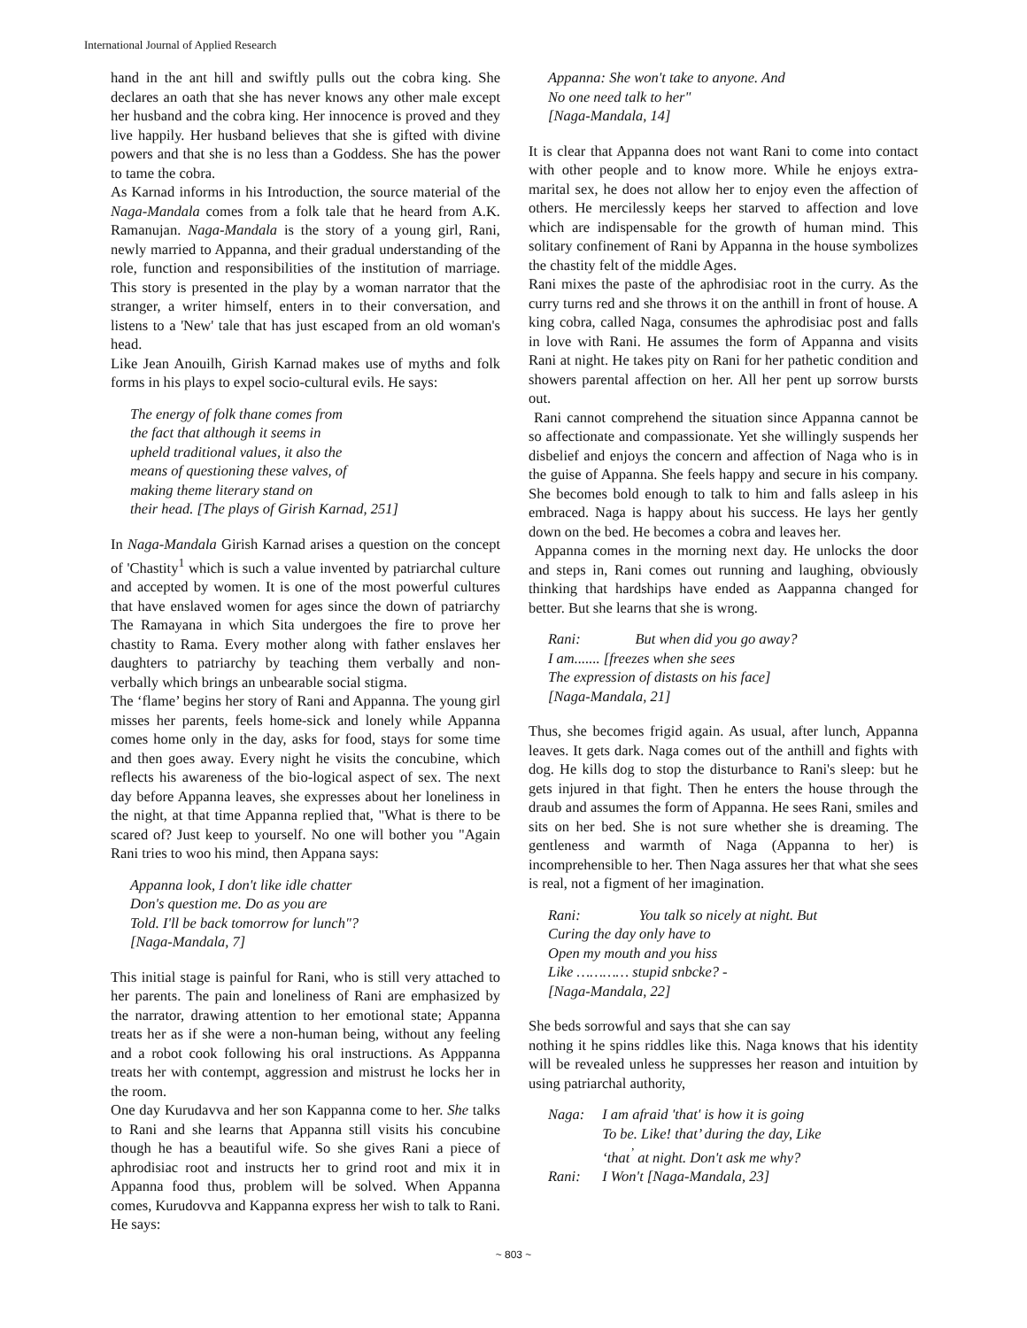International Journal of Applied Research
hand in the ant hill and swiftly pulls out the cobra king. She declares an oath that she has never knows any other male except her husband and the cobra king. Her innocence is proved and they live happily. Her husband believes that she is gifted with divine powers and that she is no less than a Goddess. She has the power to tame the cobra.
As Karnad informs in his Introduction, the source material of the Naga-Mandala comes from a folk tale that he heard from A.K. Ramanujan. Naga-Mandala is the story of a young girl, Rani, newly married to Appanna, and their gradual understanding of the role, function and responsibilities of the institution of marriage. This story is presented in the play by a woman narrator that the stranger, a writer himself, enters in to their conversation, and listens to a 'New' tale that has just escaped from an old woman's head.
Like Jean Anouilh, Girish Karnad makes use of myths and folk forms in his plays to expel socio-cultural evils. He says:
The energy of folk thane comes from
the fact that although it seems in
upheld traditional values, it also the
means of questioning these valves, of
making theme literary stand on
their head. [The plays of Girish Karnad, 251]
In Naga-Mandala Girish Karnad arises a question on the concept of 'Chastity<sup>1</sup> which is such a value invented by patriarchal culture and accepted by women. It is one of the most powerful cultures that have enslaved women for ages since the down of patriarchy The Ramayana in which Sita undergoes the fire to prove her chastity to Rama. Every mother along with father enslaves her daughters to patriarchy by teaching them verbally and non-verbally which brings an unbearable social stigma.
The ‘flame’ begins her story of Rani and Appanna. The young girl misses her parents, feels home-sick and lonely while Appanna comes home only in the day, asks for food, stays for some time and then goes away. Every night he visits the concubine, which reflects his awareness of the bio-logical aspect of sex. The next day before Appanna leaves, she expresses about her loneliness in the night, at that time Appanna replied that, "What is there to be scared of? Just keep to yourself. No one will bother you "Again Rani tries to woo his mind, then Appana says:
Appanna look, I don't like idle chatter
Don's question me. Do as you are
Told. I'll be back tomorrow for lunch"?
[Naga-Mandala, 7]
This initial stage is painful for Rani, who is still very attached to her parents. The pain and loneliness of Rani are emphasized by the narrator, drawing attention to her emotional state; Appanna treats her as if she were a non-human being, without any feeling and a robot cook following his oral instructions. As Apppanna treats her with contempt, aggression and mistrust he locks her in the room.
One day Kurudavva and her son Kappanna come to her. She talks to Rani and she learns that Appanna still visits his concubine though he has a beautiful wife. So she gives Rani a piece of aphrodisiac root and instructs her to grind root and mix it in Appanna food thus, problem will be solved. When Appanna comes, Kurudovva and Kappanna express her wish to talk to Rani. He says:
Appanna: She won't take to anyone. And
No one need talk to her"
[Naga-Mandala, 14]
It is clear that Appanna does not want Rani to come into contact with other people and to know more. While he enjoys extra-marital sex, he does not allow her to enjoy even the affection of others. He mercilessly keeps her starved to affection and love which are indispensable for the growth of human mind. This solitary confinement of Rani by Appanna in the house symbolizes the chastity felt of the middle Ages.
Rani mixes the paste of the aphrodisiac root in the curry. As the curry turns red and she throws it on the anthill in front of house. A king cobra, called Naga, consumes the aphrodisiac post and falls in love with Rani. He assumes the form of Appanna and visits Rani at night. He takes pity on Rani for her pathetic condition and showers parental affection on her. All her pent up sorrow bursts out.
Rani cannot comprehend the situation since Appanna cannot be so affectionate and compassionate. Yet she willingly suspends her disbelief and enjoys the concern and affection of Naga who is in the guise of Appanna. She feels happy and secure in his company. She becomes bold enough to talk to him and falls asleep in his embraced. Naga is happy about his success. He lays her gently down on the bed. He becomes a cobra and leaves her.
Appanna comes in the morning next day. He unlocks the door and steps in, Rani comes out running and laughing, obviously thinking that hardships have ended as Aappanna changed for better. But she learns that she is wrong.
Rani: But when did you go away?
I am....... [freezes when she sees
The expression of distasts on his face]
[Naga-Mandala, 21]
Thus, she becomes frigid again. As usual, after lunch, Appanna leaves. It gets dark. Naga comes out of the anthill and fights with dog. He kills dog to stop the disturbance to Rani's sleep: but he gets injured in that fight. Then he enters the house through the draub and assumes the form of Appanna. He sees Rani, smiles and sits on her bed. She is not sure whether she is dreaming. The gentleness and warmth of Naga (Appanna to her) is incomprehensible to her. Then Naga assures her that what she sees is real, not a figment of her imagination.
Rani: You talk so nicely at night. But
Curing the day only have to
Open my mouth and you hiss
Like ………… stupid snbcke? -
[Naga-Mandala, 22]
She beds sorrowful and says that she can say
nothing it he spins riddles like this. Naga knows that his identity will be revealed unless he suppresses her reason and intuition by using patriarchal authority,
| Naga: | I am afraid 'that' is how it is going To be. Like! that’ during the day, Like ‘that<sup>’</sup> at night. Don't ask me why? |
| Rani: | I Won't [Naga-Mandala, 23] |
~ 803 ~